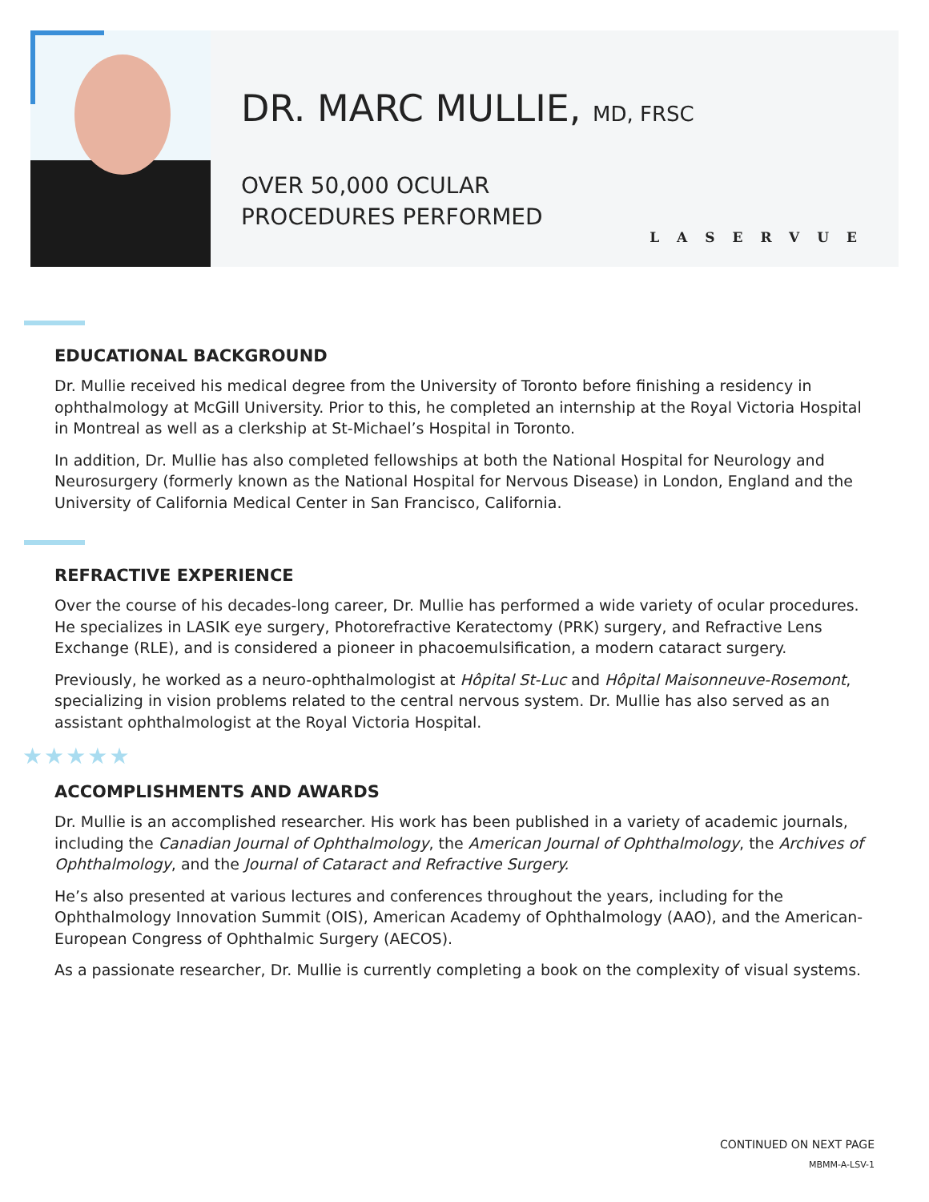DR. MARC MULLIE, MD, FRSC
OVER 50,000 OCULAR
PROCEDURES PERFORMED
LASERVUE
EDUCATIONAL BACKGROUND
Dr. Mullie received his medical degree from the University of Toronto before finishing a residency in ophthalmology at McGill University. Prior to this, he completed an internship at the Royal Victoria Hospital in Montreal as well as a clerkship at St-Michael’s Hospital in Toronto.
In addition, Dr. Mullie has also completed fellowships at both the National Hospital for Neurology and Neurosurgery (formerly known as the National Hospital for Nervous Disease) in London, England and the University of California Medical Center in San Francisco, California.
REFRACTIVE EXPERIENCE
Over the course of his decades-long career, Dr. Mullie has performed a wide variety of ocular procedures. He specializes in LASIK eye surgery, Photorefractive Keratectomy (PRK) surgery, and Refractive Lens Exchange (RLE), and is considered a pioneer in phacoemulsification, a modern cataract surgery.
Previously, he worked as a neuro-ophthalmologist at Hôpital St-Luc and Hôpital Maisonneuve-Rosemont, specializing in vision problems related to the central nervous system. Dr. Mullie has also served as an assistant ophthalmologist at the Royal Victoria Hospital.
★★★★★
ACCOMPLISHMENTS AND AWARDS
Dr. Mullie is an accomplished researcher. His work has been published in a variety of academic journals, including the Canadian Journal of Ophthalmology, the American Journal of Ophthalmology, the Archives of Ophthalmology, and the Journal of Cataract and Refractive Surgery.
He’s also presented at various lectures and conferences throughout the years, including for the Ophthalmology Innovation Summit (OIS), American Academy of Ophthalmology (AAO), and the American-European Congress of Ophthalmic Surgery (AECOS).
As a passionate researcher, Dr. Mullie is currently completing a book on the complexity of visual systems.
CONTINUED ON NEXT PAGE
MBMM-A-LSV-1